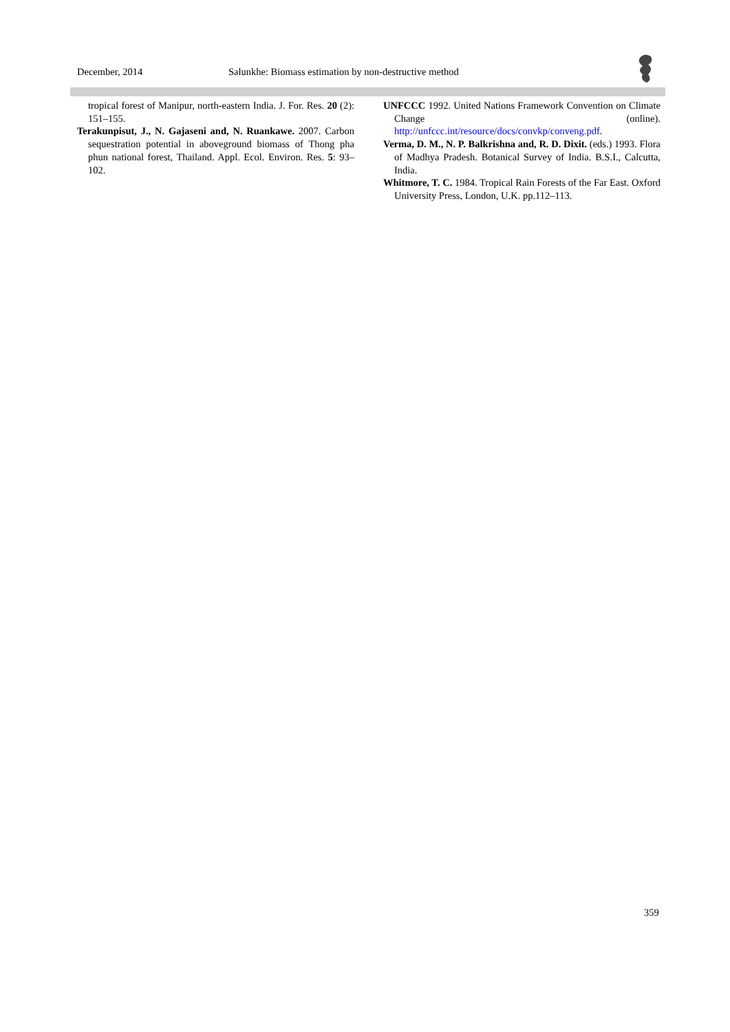December, 2014 Salunkhe: Biomass estimation by non-destructive method
tropical forest of Manipur, north-eastern India. J. For. Res. 20 (2): 151–155.
Terakunpisut, J., N. Gajaseni and, N. Ruankawe. 2007. Carbon sequestration potential in aboveground biomass of Thong pha phun national forest, Thailand. Appl. Ecol. Environ. Res. 5: 93–102.
UNFCCC 1992. United Nations Framework Convention on Climate Change (online). http://unfccc.int/resource/docs/convkp/conveng.pdf.
Verma, D. M., N. P. Balkrishna and, R. D. Dixit. (eds.) 1993. Flora of Madhya Pradesh. Botanical Survey of India. B.S.I., Calcutta, India.
Whitmore, T. C. 1984. Tropical Rain Forests of the Far East. Oxford University Press, London, U.K. pp.112–113.
359